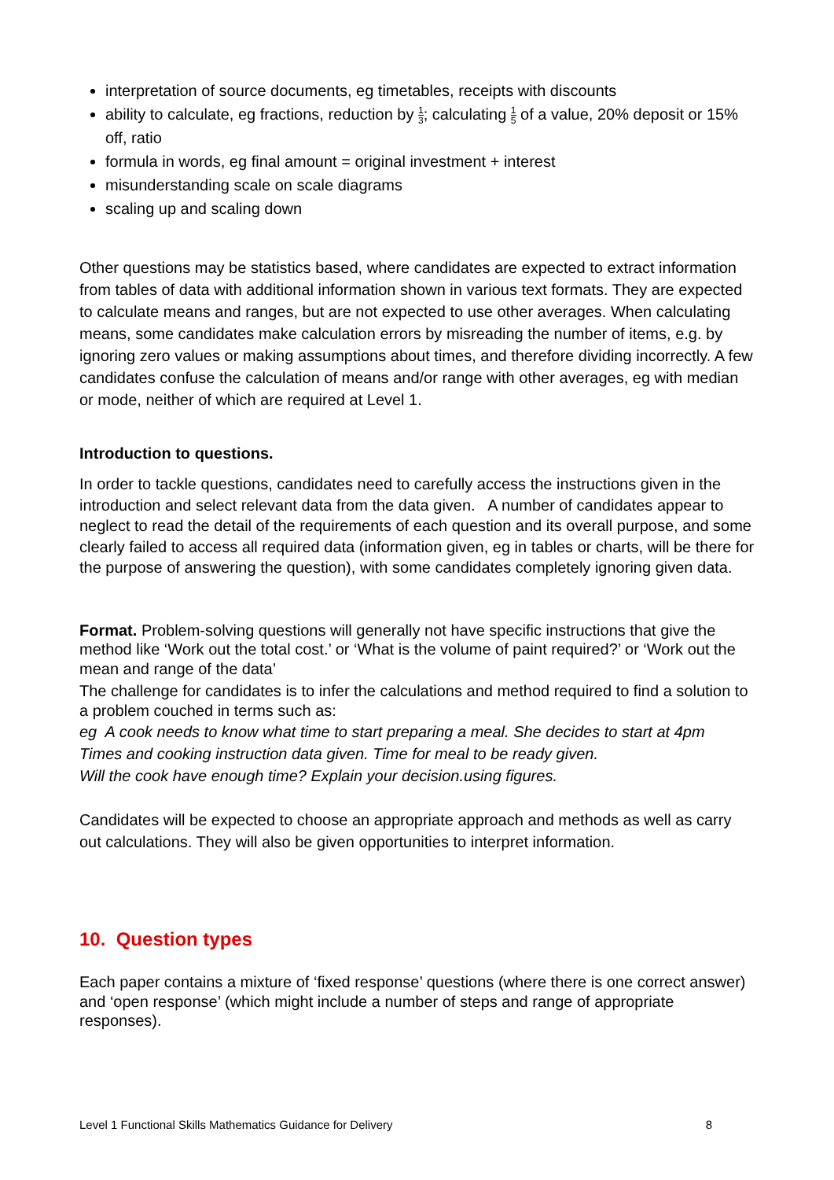interpretation of source documents, eg timetables, receipts with discounts
ability to calculate, eg fractions, reduction by 1 3; calculating 1 5 of a value, 20% deposit or 15% off, ratio
formula in words, eg final amount = original investment + interest
misunderstanding scale on scale diagrams
scaling up and scaling down
Other questions may be statistics based, where candidates are expected to extract information from tables of data with additional information shown in various text formats. They are expected to calculate means and ranges, but are not expected to use other averages. When calculating means, some candidates make calculation errors by misreading the number of items, e.g. by ignoring zero values or making assumptions about times, and therefore dividing incorrectly. A few candidates confuse the calculation of means and/or range with other averages, eg with median or mode, neither of which are required at Level 1.
Introduction to questions.
In order to tackle questions, candidates need to carefully access the instructions given in the introduction and select relevant data from the data given. A number of candidates appear to neglect to read the detail of the requirements of each question and its overall purpose, and some clearly failed to access all required data (information given, eg in tables or charts, will be there for the purpose of answering the question), with some candidates completely ignoring given data.
Format. Problem-solving questions will generally not have specific instructions that give the method like ‘Work out the total cost.’ or ‘What is the volume of paint required?’ or ‘Work out the mean and range of the data’
The challenge for candidates is to infer the calculations and method required to find a solution to a problem couched in terms such as:
eg A cook needs to know what time to start preparing a meal. She decides to start at 4pm
Times and cooking instruction data given. Time for meal to be ready given.
Will the cook have enough time? Explain your decision.using figures.
Candidates will be expected to choose an appropriate approach and methods as well as carry out calculations. They will also be given opportunities to interpret information.
10. Question types
Each paper contains a mixture of ‘fixed response’ questions (where there is one correct answer) and ‘open response’ (which might include a number of steps and range of appropriate responses).
Level 1 Functional Skills Mathematics Guidance for Delivery 8